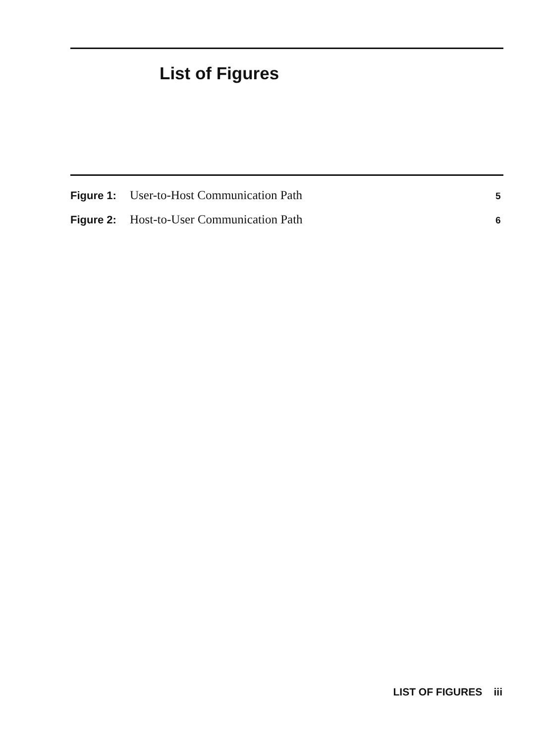List of Figures
Figure 1: User-to-Host Communication Path 5
Figure 2: Host-to-User Communication Path 6
LIST OF FIGURES iii